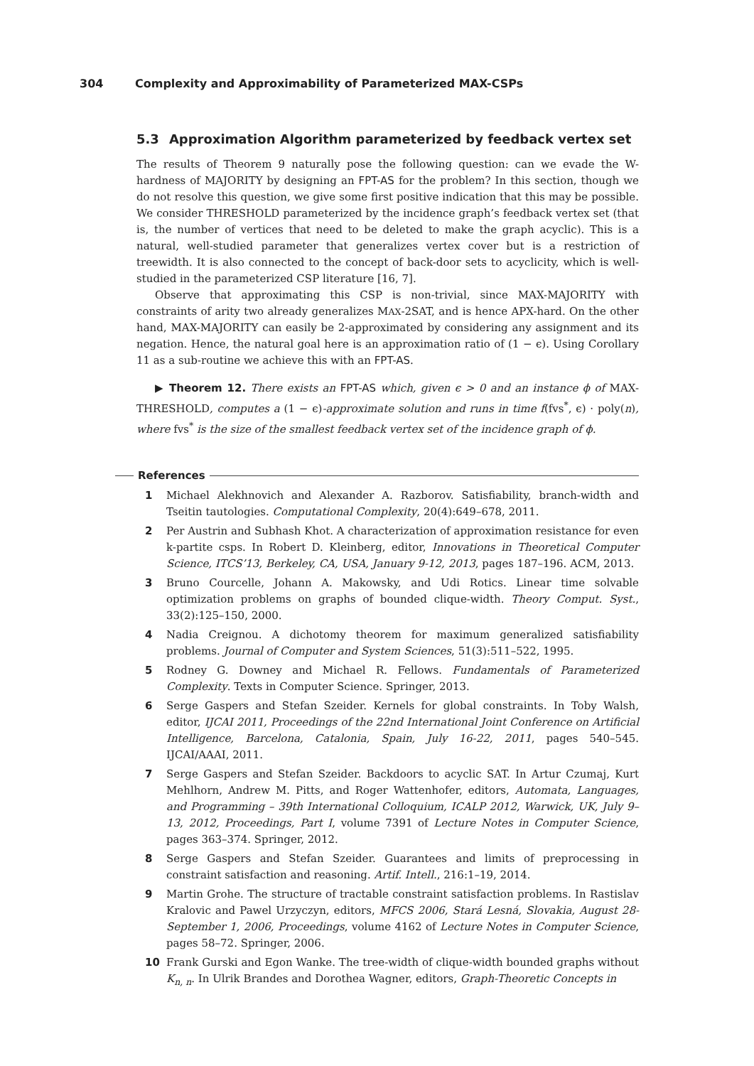304 Complexity and Approximability of Parameterized MAX-CSPs
5.3 Approximation Algorithm parameterized by feedback vertex set
The results of Theorem 9 naturally pose the following question: can we evade the W-hardness of MAJORITY by designing an FPT-AS for the problem? In this section, though we do not resolve this question, we give some first positive indication that this may be possible. We consider THRESHOLD parameterized by the incidence graph’s feedback vertex set (that is, the number of vertices that need to be deleted to make the graph acyclic). This is a natural, well-studied parameter that generalizes vertex cover but is a restriction of treewidth. It is also connected to the concept of back-door sets to acyclicity, which is well-studied in the parameterized CSP literature [16, 7].
Observe that approximating this CSP is non-trivial, since MAX-MAJORITY with constraints of arity two already generalizes MAX-2SAT, and is hence APX-hard. On the other hand, MAX-MAJORITY can easily be 2-approximated by considering any assignment and its negation. Hence, the natural goal here is an approximation ratio of (1 − ϵ). Using Corollary 11 as a sub-routine we achieve this with an FPT-AS.
▶ Theorem 12. There exists an FPT-AS which, given ϵ > 0 and an instance ϕ of MAX-THRESHOLD, computes a (1 − ϵ)-approximate solution and runs in time f(fvs<sup>*</sup>, ϵ) · poly(n), where fvs<sup>*</sup> is the size of the smallest feedback vertex set of the incidence graph of ϕ.
References
1 Michael Alekhnovich and Alexander A. Razborov. Satisfiability, branch-width and Tseitin tautologies. Computational Complexity, 20(4):649–678, 2011.
2 Per Austrin and Subhash Khot. A characterization of approximation resistance for even k-partite csps. In Robert D. Kleinberg, editor, Innovations in Theoretical Computer Science, ITCS’13, Berkeley, CA, USA, January 9-12, 2013, pages 187–196. ACM, 2013.
3 Bruno Courcelle, Johann A. Makowsky, and Udi Rotics. Linear time solvable optimization problems on graphs of bounded clique-width. Theory Comput. Syst., 33(2):125–150, 2000.
4 Nadia Creignou. A dichotomy theorem for maximum generalized satisfiability problems. Journal of Computer and System Sciences, 51(3):511–522, 1995.
5 Rodney G. Downey and Michael R. Fellows. Fundamentals of Parameterized Complexity. Texts in Computer Science. Springer, 2013.
6 Serge Gaspers and Stefan Szeider. Kernels for global constraints. In Toby Walsh, editor, IJCAI 2011, Proceedings of the 22nd International Joint Conference on Artificial Intelligence, Barcelona, Catalonia, Spain, July 16-22, 2011, pages 540–545. IJCAI/AAAI, 2011.
7 Serge Gaspers and Stefan Szeider. Backdoors to acyclic SAT. In Artur Czumaj, Kurt Mehlhorn, Andrew M. Pitts, and Roger Wattenhofer, editors, Automata, Languages, and Programming – 39th International Colloquium, ICALP 2012, Warwick, UK, July 9–13, 2012, Proceedings, Part I, volume 7391 of Lecture Notes in Computer Science, pages 363–374. Springer, 2012.
8 Serge Gaspers and Stefan Szeider. Guarantees and limits of preprocessing in constraint satisfaction and reasoning. Artif. Intell., 216:1–19, 2014.
9 Martin Grohe. The structure of tractable constraint satisfaction problems. In Rastislav Kralovic and Pawel Urzyczyn, editors, MFCS 2006, Stará Lesná, Slovakia, August 28-September 1, 2006, Proceedings, volume 4162 of Lecture Notes in Computer Science, pages 58–72. Springer, 2006.
10 Frank Gurski and Egon Wanke. The tree-width of clique-width bounded graphs without K<sub>n, n</sub>. In Ulrik Brandes and Dorothea Wagner, editors, Graph-Theoretic Concepts in